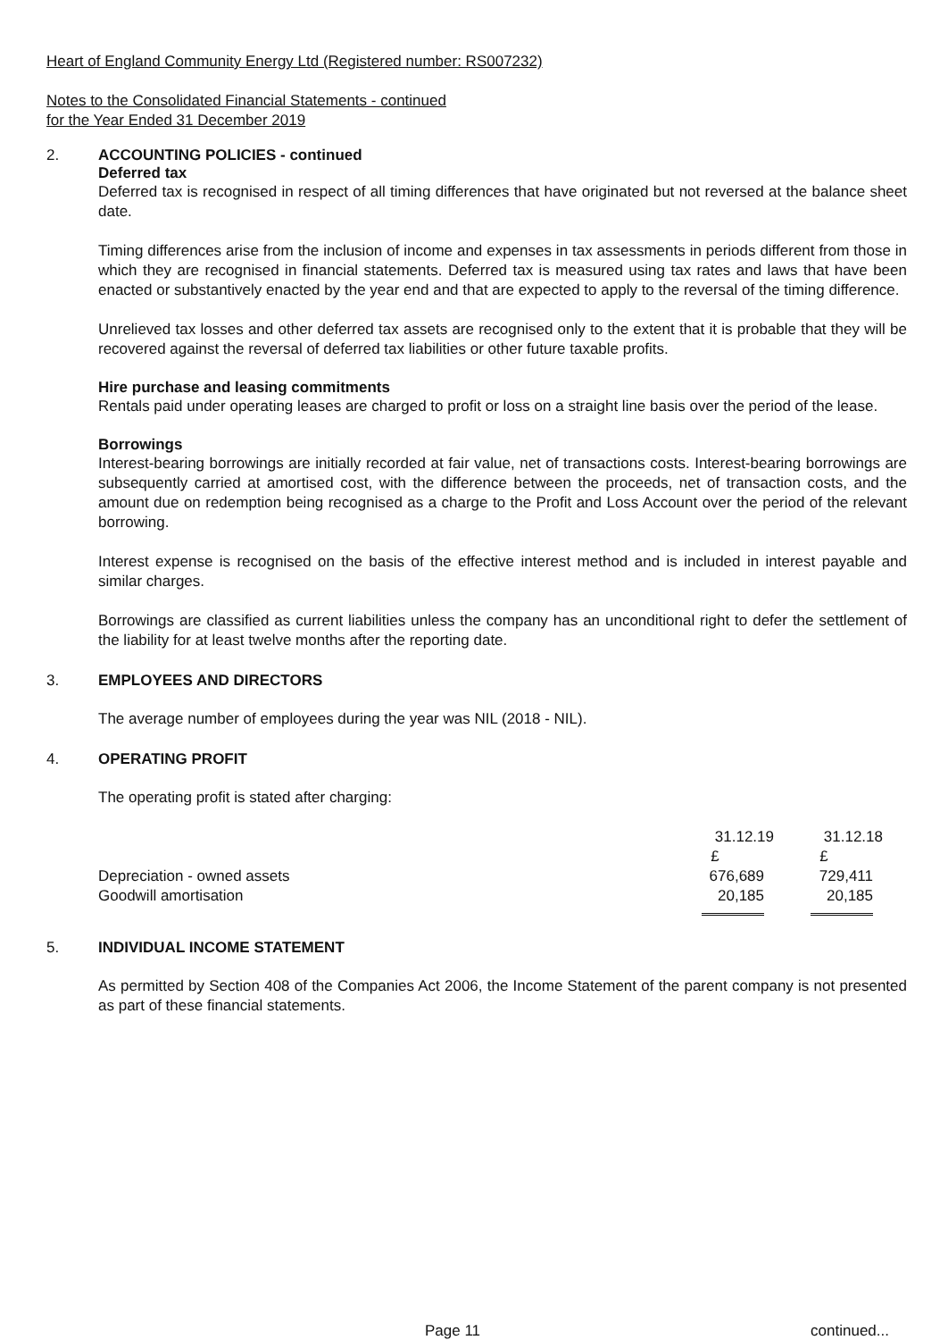Heart of England Community Energy Ltd (Registered number: RS007232)
Notes to the Consolidated Financial Statements - continued
for the Year Ended 31 December 2019
2. ACCOUNTING POLICIES - continued
Deferred tax
Deferred tax is recognised in respect of all timing differences that have originated but not reversed at the balance sheet date.
Timing differences arise from the inclusion of income and expenses in tax assessments in periods different from those in which they are recognised in financial statements. Deferred tax is measured using tax rates and laws that have been enacted or substantively enacted by the year end and that are expected to apply to the reversal of the timing difference.
Unrelieved tax losses and other deferred tax assets are recognised only to the extent that it is probable that they will be recovered against the reversal of deferred tax liabilities or other future taxable profits.
Hire purchase and leasing commitments
Rentals paid under operating leases are charged to profit or loss on a straight line basis over the period of the lease.
Borrowings
Interest-bearing borrowings are initially recorded at fair value, net of transactions costs. Interest-bearing borrowings are subsequently carried at amortised cost, with the difference between the proceeds, net of transaction costs, and the amount due on redemption being recognised as a charge to the Profit and Loss Account over the period of the relevant borrowing.
Interest expense is recognised on the basis of the effective interest method and is included in interest payable and similar charges.
Borrowings are classified as current liabilities unless the company has an unconditional right to defer the settlement of the liability for at least twelve months after the reporting date.
3. EMPLOYEES AND DIRECTORS
The average number of employees during the year was NIL (2018 - NIL).
4. OPERATING PROFIT
The operating profit is stated after charging:
| | 31.12.19 | 31.12.18 |
| --- | --- | --- |
| | £ | £ |
| Depreciation - owned assets | 676,689 | 729,411 |
| Goodwill amortisation | 20,185 | 20,185 |
5. INDIVIDUAL INCOME STATEMENT
As permitted by Section 408 of the Companies Act 2006, the Income Statement of the parent company is not presented as part of these financial statements.
Page 11 continued...